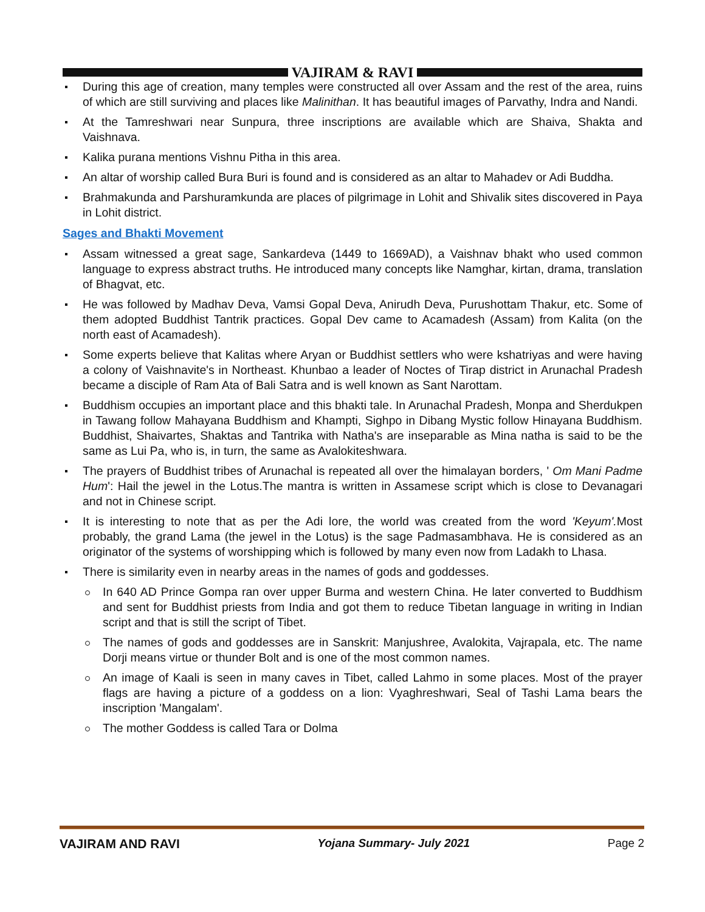VAJIRAM & RAVI
During this age of creation, many temples were constructed all over Assam and the rest of the area, ruins of which are still surviving and places like Malinithan. It has beautiful images of Parvathy, Indra and Nandi.
At the Tamreshwari near Sunpura, three inscriptions are available which are Shaiva, Shakta and Vaishnava.
Kalika purana mentions Vishnu Pitha in this area.
An altar of worship called Bura Buri is found and is considered as an altar to Mahadev or Adi Buddha.
Brahmakunda and Parshuramkunda are places of pilgrimage in Lohit and Shivalik sites discovered in Paya in Lohit district.
Sages and Bhakti Movement
Assam witnessed a great sage, Sankardeva (1449 to 1669AD), a Vaishnav bhakt who used common language to express abstract truths. He introduced many concepts like Namghar, kirtan, drama, translation of Bhagvat, etc.
He was followed by Madhav Deva, Vamsi Gopal Deva, Anirudh Deva, Purushottam Thakur, etc. Some of them adopted Buddhist Tantrik practices. Gopal Dev came to Acamadesh (Assam) from Kalita (on the north east of Acamadesh).
Some experts believe that Kalitas where Aryan or Buddhist settlers who were kshatriyas and were having a colony of Vaishnavite's in Northeast. Khunbao a leader of Noctes of Tirap district in Arunachal Pradesh became a disciple of Ram Ata of Bali Satra and is well known as Sant Narottam.
Buddhism occupies an important place and this bhakti tale. In Arunachal Pradesh, Monpa and Sherdukpen in Tawang follow Mahayana Buddhism and Khampti, Sighpo in Dibang Mystic follow Hinayana Buddhism. Buddhist, Shaivartes, Shaktas and Tantrika with Natha's are inseparable as Mina natha is said to be the same as Lui Pa, who is, in turn, the same as Avalokiteshwara.
The prayers of Buddhist tribes of Arunachal is repeated all over the himalayan borders, ' Om Mani Padme Hum': Hail the jewel in the Lotus.The mantra is written in Assamese script which is close to Devanagari and not in Chinese script.
It is interesting to note that as per the Adi lore, the world was created from the word 'Keyum'. Most probably, the grand Lama (the jewel in the Lotus) is the sage Padmasambhava. He is considered as an originator of the systems of worshipping which is followed by many even now from Ladakh to Lhasa.
There is similarity even in nearby areas in the names of gods and goddesses.
In 640 AD Prince Gompa ran over upper Burma and western China. He later converted to Buddhism and sent for Buddhist priests from India and got them to reduce Tibetan language in writing in Indian script and that is still the script of Tibet.
The names of gods and goddesses are in Sanskrit: Manjushree, Avalokita, Vajrapala, etc. The name Dorji means virtue or thunder Bolt and is one of the most common names.
An image of Kaali is seen in many caves in Tibet, called Lahmo in some places. Most of the prayer flags are having a picture of a goddess on a lion: Vyaghreshwari, Seal of Tashi Lama bears the inscription 'Mangalam'.
The mother Goddess is called Tara or Dolma
VAJIRAM AND RAVI Yojana Summary- July 2021 Page 2